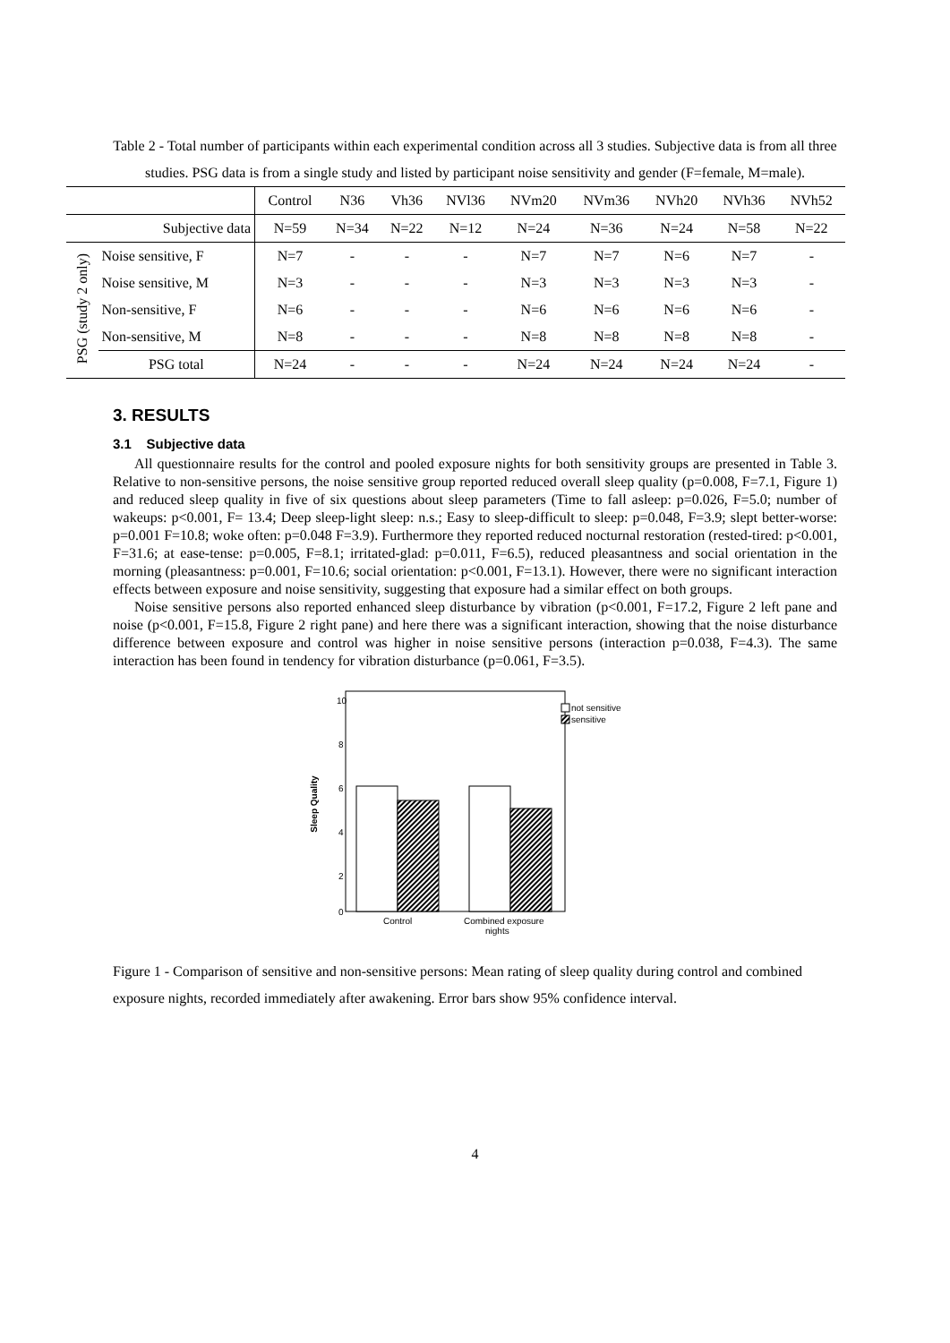Table 2 - Total number of participants within each experimental condition across all 3 studies. Subjective data is from all three studies. PSG data is from a single study and listed by participant noise sensitivity and gender (F=female, M=male).
| | | Control | N36 | Vh36 | NVl36 | NVm20 | NVm36 | NVh20 | NVh36 | NVh52 |
| --- | --- | --- | --- | --- | --- | --- | --- | --- | --- | --- |
| | Subjective data | N=59 | N=34 | N=22 | N=12 | N=24 | N=36 | N=24 | N=58 | N=22 |
| PSG (study 2 only) | Noise sensitive, F | N=7 | - | - | - | N=7 | N=7 | N=6 | N=7 | - |
| | Noise sensitive, M | N=3 | - | - | - | N=3 | N=3 | N=3 | N=3 | - |
| | Non-sensitive, F | N=6 | - | - | - | N=6 | N=6 | N=6 | N=6 | - |
| | Non-sensitive, M | N=8 | - | - | - | N=8 | N=8 | N=8 | N=8 | - |
| | PSG total | N=24 | - | - | - | N=24 | N=24 | N=24 | N=24 | - |
3. RESULTS
3.1 Subjective data
All questionnaire results for the control and pooled exposure nights for both sensitivity groups are presented in Table 3. Relative to non-sensitive persons, the noise sensitive group reported reduced overall sleep quality (p=0.008, F=7.1, Figure 1) and reduced sleep quality in five of six questions about sleep parameters (Time to fall asleep: p=0.026, F=5.0; number of wakeups: p<0.001, F= 13.4; Deep sleep-light sleep: n.s.; Easy to sleep-difficult to sleep: p=0.048, F=3.9; slept better-worse: p=0.001 F=10.8; woke often: p=0.048 F=3.9). Furthermore they reported reduced nocturnal restoration (rested-tired: p<0.001, F=31.6; at ease-tense: p=0.005, F=8.1; irritated-glad: p=0.011, F=6.5), reduced pleasantness and social orientation in the morning (pleasantness: p=0.001, F=10.6; social orientation: p<0.001, F=13.1). However, there were no significant interaction effects between exposure and noise sensitivity, suggesting that exposure had a similar effect on both groups.
Noise sensitive persons also reported enhanced sleep disturbance by vibration (p<0.001, F=17.2, Figure 2 left pane and noise (p<0.001, F=15.8, Figure 2 right pane) and here there was a significant interaction, showing that the noise disturbance difference between exposure and control was higher in noise sensitive persons (interaction p=0.038, F=4.3). The same interaction has been found in tendency for vibration disturbance (p=0.061, F=3.5).
Sleep Quality
10
8
6
4
2
0
Control
Combined exposure
nights
not sensitive
sensitive
Figure 1 - Comparison of sensitive and non-sensitive persons: Mean rating of sleep quality during control and combined exposure nights, recorded immediately after awakening. Error bars show 95% confidence interval.
4